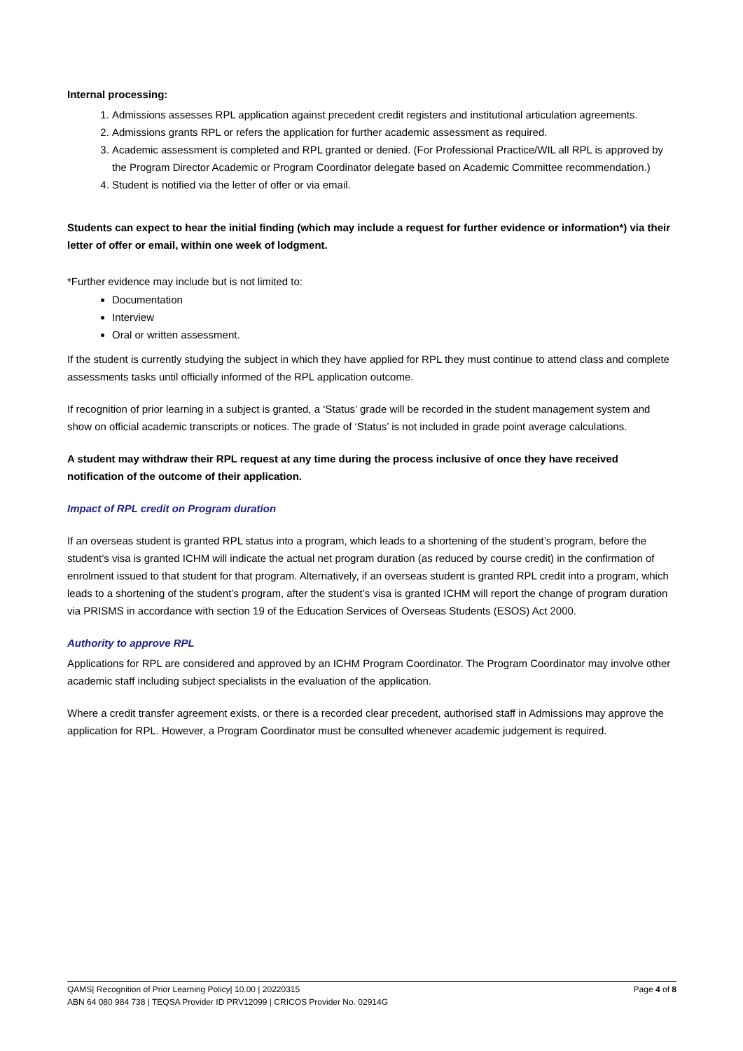Internal processing:
1. Admissions assesses RPL application against precedent credit registers and institutional articulation agreements.
2. Admissions grants RPL or refers the application for further academic assessment as required.
3. Academic assessment is completed and RPL granted or denied. (For Professional Practice/WIL all RPL is approved by the Program Director Academic or Program Coordinator delegate based on Academic Committee recommendation.)
4. Student is notified via the letter of offer or via email.
Students can expect to hear the initial finding (which may include a request for further evidence or information*) via their letter of offer or email, within one week of lodgment.
*Further evidence may include but is not limited to:
Documentation
Interview
Oral or written assessment.
If the student is currently studying the subject in which they have applied for RPL they must continue to attend class and complete assessments tasks until officially informed of the RPL application outcome.
If recognition of prior learning in a subject is granted, a ‘Status’ grade will be recorded in the student management system and show on official academic transcripts or notices. The grade of ‘Status’ is not included in grade point average calculations.
A student may withdraw their RPL request at any time during the process inclusive of once they have received notification of the outcome of their application.
Impact of RPL credit on Program duration
If an overseas student is granted RPL status into a program, which leads to a shortening of the student’s program, before the student’s visa is granted ICHM will indicate the actual net program duration (as reduced by course credit) in the confirmation of enrolment issued to that student for that program. Alternatively, if an overseas student is granted RPL credit into a program, which leads to a shortening of the student’s program, after the student’s visa is granted ICHM will report the change of program duration via PRISMS in accordance with section 19 of the Education Services of Overseas Students (ESOS) Act 2000.
Authority to approve RPL
Applications for RPL are considered and approved by an ICHM Program Coordinator. The Program Coordinator may involve other academic staff including subject specialists in the evaluation of the application.
Where a credit transfer agreement exists, or there is a recorded clear precedent, authorised staff in Admissions may approve the application for RPL. However, a Program Coordinator must be consulted whenever academic judgement is required.
Page 4 of 8
QAMS| Recognition of Prior Learning Policy| 10.00 | 20220315
ABN 64 080 984 738 | TEQSA Provider ID PRV12099 | CRICOS Provider No. 02914G